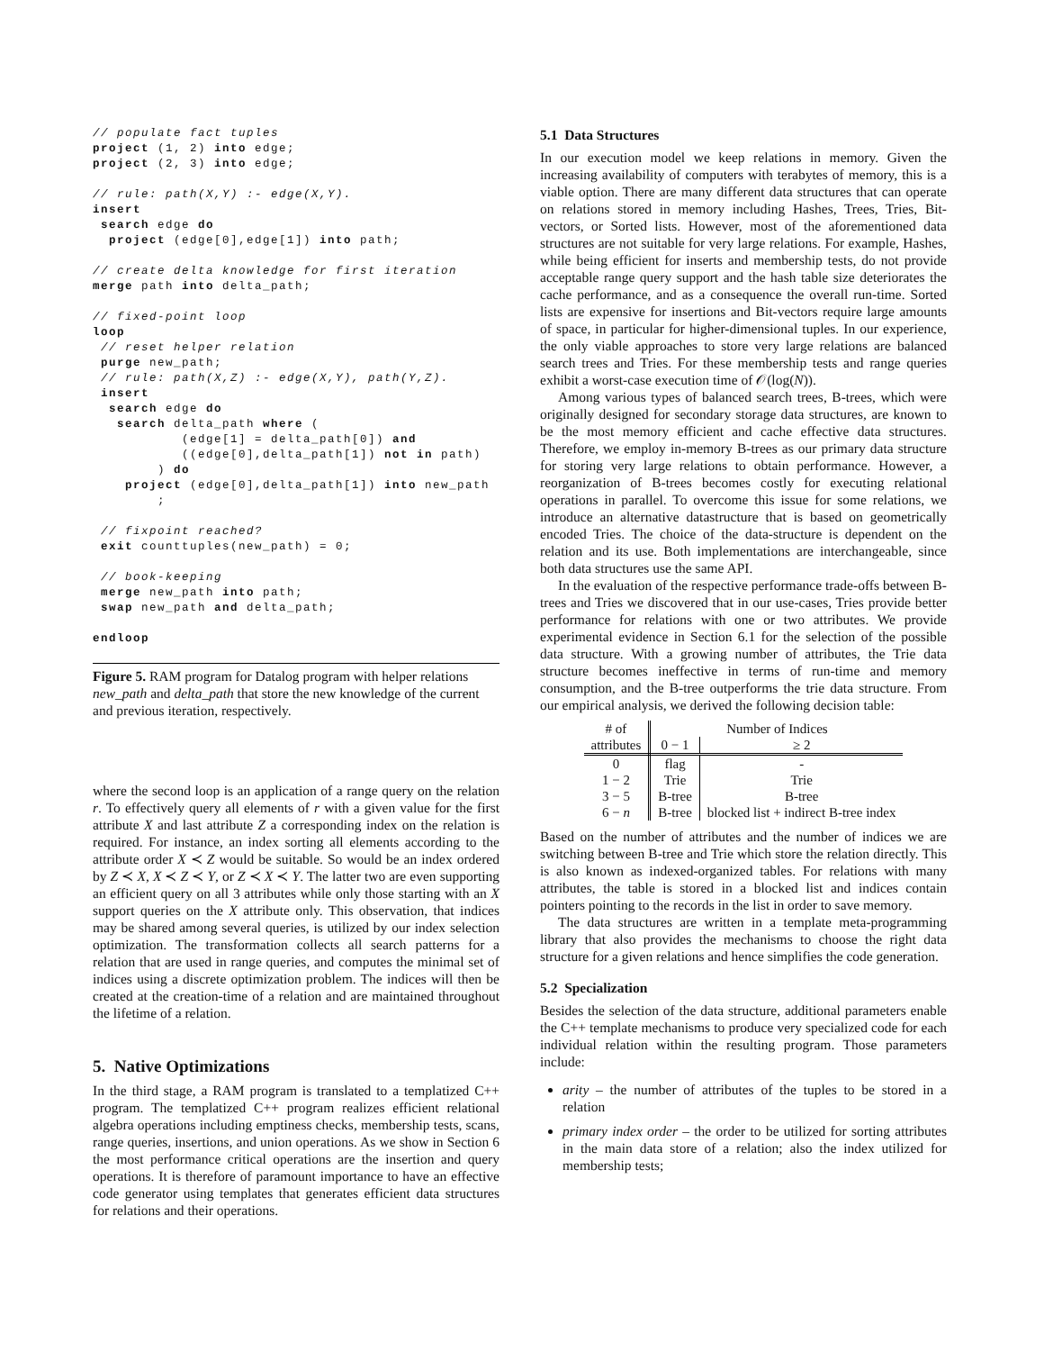// populate fact tuples
project (1, 2) into edge;
project (2, 3) into edge;

// rule: path(X,Y) :- edge(X,Y).
insert
 search edge do
  project (edge[0],edge[1]) into path;

// create delta knowledge for first iteration
merge path into delta_path;

// fixed-point loop
loop
 // reset helper relation
 purge new_path;
 // rule: path(X,Z) :- edge(X,Y), path(Y,Z).
 insert
  search edge do
   search delta_path where (
           (edge[1] = delta_path[0]) and
           ((edge[0],delta_path[1]) not in path)
        ) do
    project (edge[0],delta_path[1]) into new_path
        ;

 // fixpoint reached?
 exit counttuples(new_path) = 0;

 // book-keeping
 merge new_path into path;
 swap new_path and delta_path;

endloop
Figure 5. RAM program for Datalog program with helper relations new_path and delta_path that store the new knowledge of the current and previous iteration, respectively.
where the second loop is an application of a range query on the relation r. To effectively query all elements of r with a given value for the first attribute X and last attribute Z a corresponding index on the relation is required. For instance, an index sorting all elements according to the attribute order X ≺ Z would be suitable. So would be an index ordered by Z ≺ X, X ≺ Z ≺ Y, or Z ≺ X ≺ Y. The latter two are even supporting an efficient query on all 3 attributes while only those starting with an X support queries on the X attribute only. This observation, that indices may be shared among several queries, is utilized by our index selection optimization. The transformation collects all search patterns for a relation that are used in range queries, and computes the minimal set of indices using a discrete optimization problem. The indices will then be created at the creation-time of a relation and are maintained throughout the lifetime of a relation.
5. Native Optimizations
In the third stage, a RAM program is translated to a templatized C++ program. The templatized C++ program realizes efficient relational algebra operations including emptiness checks, membership tests, scans, range queries, insertions, and union operations. As we show in Section 6 the most performance critical operations are the insertion and query operations. It is therefore of paramount importance to have an effective code generator using templates that generates efficient data structures for relations and their operations.
5.1 Data Structures
In our execution model we keep relations in memory. Given the increasing availability of computers with terabytes of memory, this is a viable option. There are many different data structures that can operate on relations stored in memory including Hashes, Trees, Tries, Bit-vectors, or Sorted lists. However, most of the aforementioned data structures are not suitable for very large relations. For example, Hashes, while being efficient for inserts and membership tests, do not provide acceptable range query support and the hash table size deteriorates the cache performance, and as a consequence the overall run-time. Sorted lists are expensive for insertions and Bit-vectors require large amounts of space, in particular for higher-dimensional tuples. In our experience, the only viable approaches to store very large relations are balanced search trees and Tries. For these membership tests and range queries exhibit a worst-case execution time of 𝒪(log(N)).
Among various types of balanced search trees, B-trees, which were originally designed for secondary storage data structures, are known to be the most memory efficient and cache effective data structures. Therefore, we employ in-memory B-trees as our primary data structure for storing very large relations to obtain performance. However, a reorganization of B-trees becomes costly for executing relational operations in parallel. To overcome this issue for some relations, we introduce an alternative datastructure that is based on geometrically encoded Tries. The choice of the data-structure is dependent on the relation and its use. Both implementations are interchangeable, since both data structures use the same API.
In the evaluation of the respective performance trade-offs between B-trees and Tries we discovered that in our use-cases, Tries provide better performance for relations with one or two attributes. We provide experimental evidence in Section 6.1 for the selection of the possible data structure. With a growing number of attributes, the Trie data structure becomes ineffective in terms of run-time and memory consumption, and the B-tree outperforms the trie data structure. From our empirical analysis, we derived the following decision table:
| # of | Number of Indices | |
| --- | --- | --- |
| attributes | 0 − 1 | ≥ 2 |
| 0 | flag | - |
| 1 − 2 | Trie | Trie |
| 3 − 5 | B-tree | B-tree |
| 6 − n | B-tree | blocked list + indirect B-tree index |
Based on the number of attributes and the number of indices we are switching between B-tree and Trie which store the relation directly. This is also known as indexed-organized tables. For relations with many attributes, the table is stored in a blocked list and indices contain pointers pointing to the records in the list in order to save memory.
The data structures are written in a template meta-programming library that also provides the mechanisms to choose the right data structure for a given relations and hence simplifies the code generation.
5.2 Specialization
Besides the selection of the data structure, additional parameters enable the C++ template mechanisms to produce very specialized code for each individual relation within the resulting program. Those parameters include:
arity – the number of attributes of the tuples to be stored in a relation
primary index order – the order to be utilized for sorting attributes in the main data store of a relation; also the index utilized for membership tests;